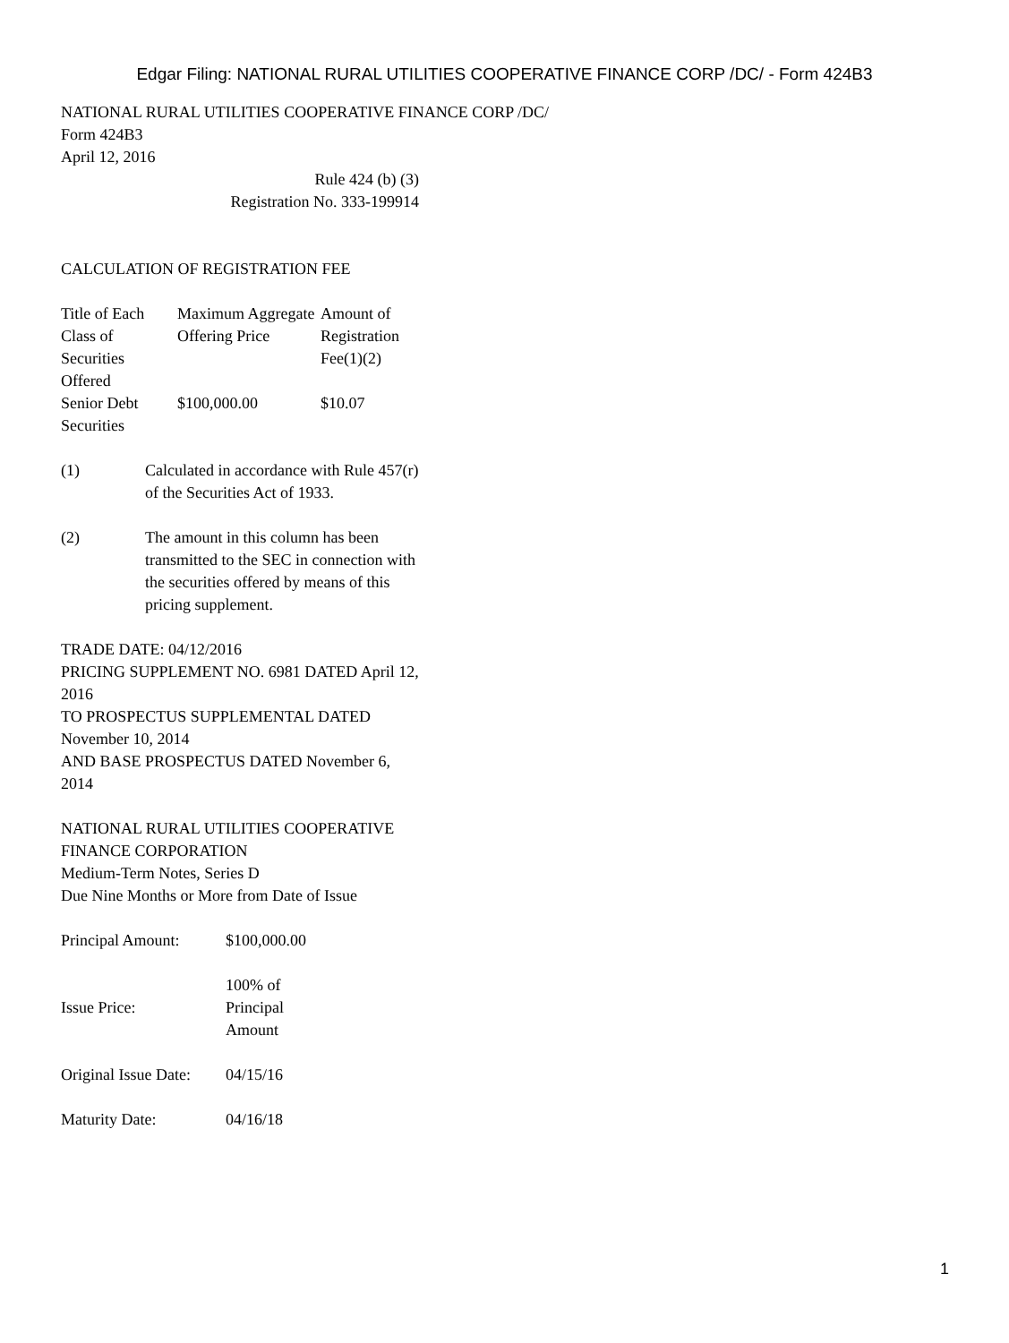Edgar Filing: NATIONAL RURAL UTILITIES COOPERATIVE FINANCE CORP /DC/ - Form 424B3
NATIONAL RURAL UTILITIES COOPERATIVE FINANCE CORP /DC/
Form 424B3
April 12, 2016
Rule 424 (b) (3)
Registration No. 333-199914
CALCULATION OF REGISTRATION FEE
| Title of Each Class of Securities Offered | Maximum Aggregate Offering Price | Amount of Registration Fee(1)(2) |
| Senior Debt Securities | $100,000.00 | $10.07 |
| (1) | Calculated in accordance with Rule 457(r) of the Securities Act of 1933. |
| (2) | The amount in this column has been transmitted to the SEC in connection with the securities offered by means of this pricing supplement. |
TRADE DATE: 04/12/2016
PRICING SUPPLEMENT NO. 6981 DATED April 12, 2016
TO PROSPECTUS SUPPLEMENTAL DATED November 10, 2014
AND BASE PROSPECTUS DATED November 6, 2014
NATIONAL RURAL UTILITIES COOPERATIVE FINANCE CORPORATION
Medium-Term Notes, Series D
Due Nine Months or More from Date of Issue
| Principal Amount: | $100,000.00 |
| Issue Price: | 100% of Principal Amount |
| Original Issue Date: | 04/15/16 |
| Maturity Date: | 04/16/18 |
1